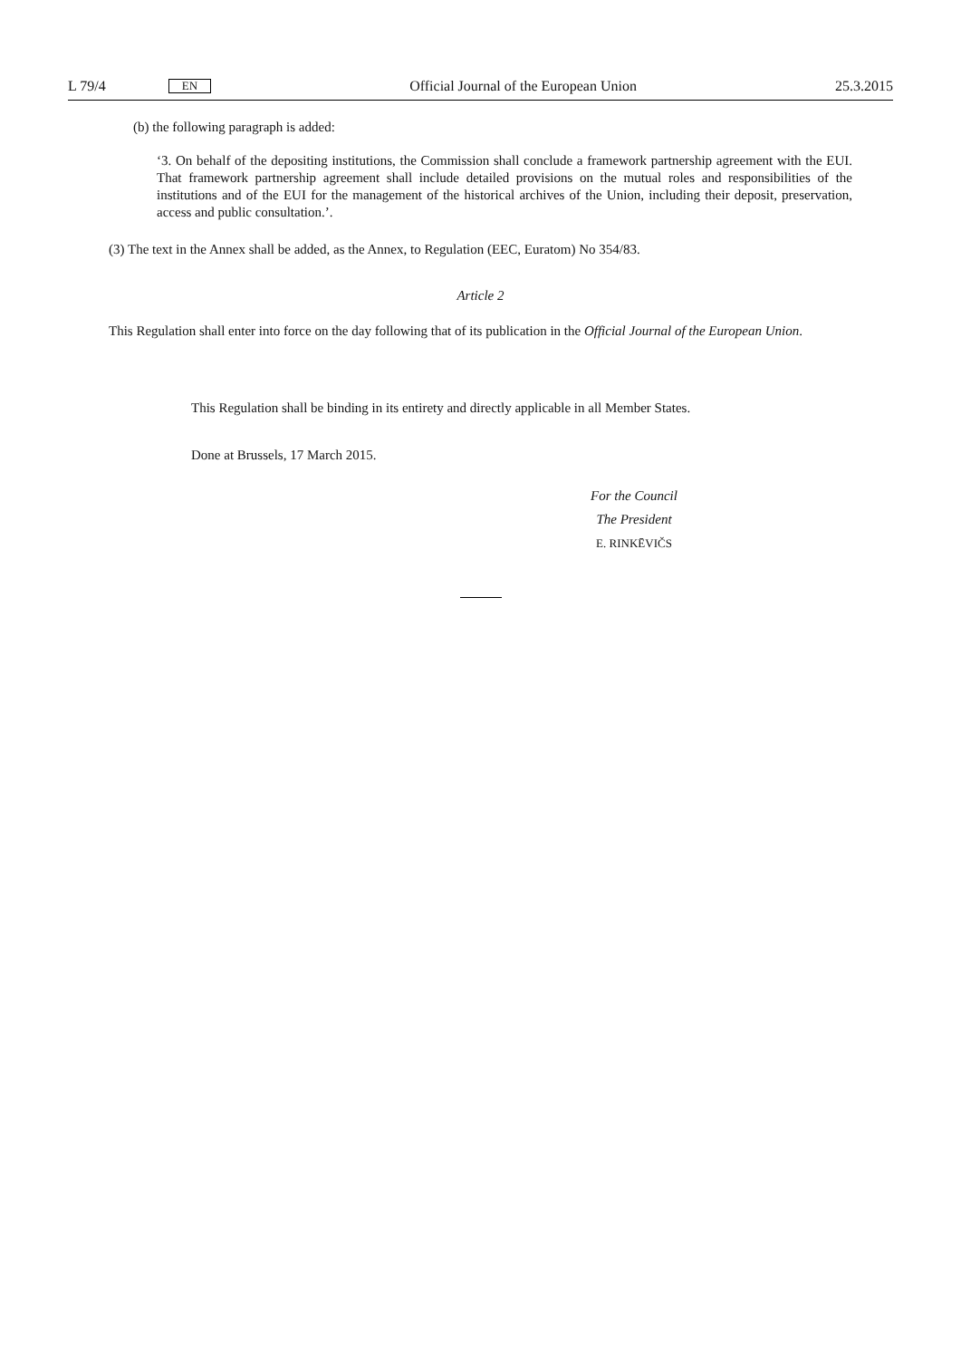L 79/4 EN Official Journal of the European Union 25.3.2015
(b) the following paragraph is added:
‘3. On behalf of the depositing institutions, the Commission shall conclude a framework partnership agreement with the EUI. That framework partnership agreement shall include detailed provisions on the mutual roles and responsibilities of the institutions and of the EUI for the management of the historical archives of the Union, including their deposit, preservation, access and public consultation.’.
(3) The text in the Annex shall be added, as the Annex, to Regulation (EEC, Euratom) No 354/83.
Article 2
This Regulation shall enter into force on the day following that of its publication in the Official Journal of the European Union.
This Regulation shall be binding in its entirety and directly applicable in all Member States.
Done at Brussels, 17 March 2015.
For the Council
The President
E. RINKĒVIČS